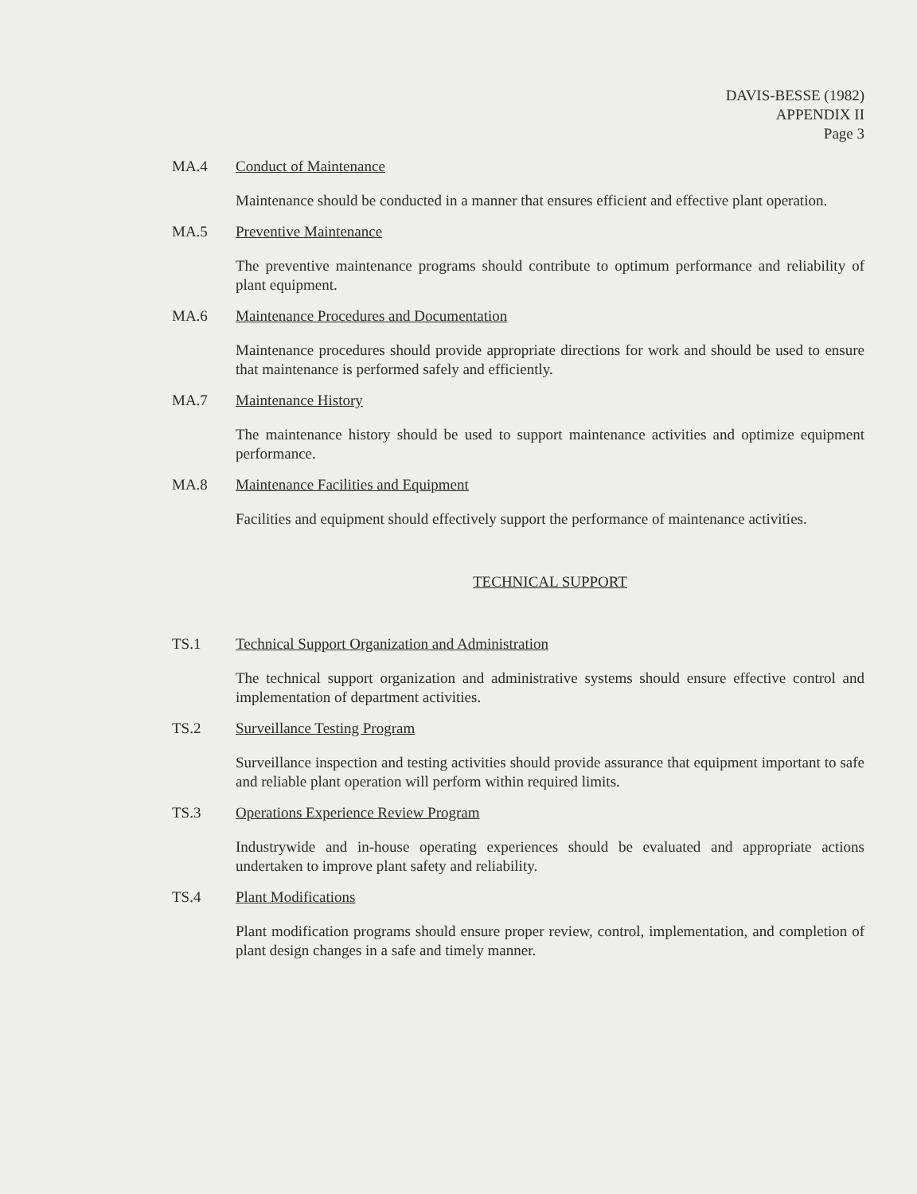DAVIS-BESSE (1982)
APPENDIX II
Page 3
MA.4 Conduct of Maintenance
Maintenance should be conducted in a manner that ensures efficient and effective plant operation.
MA.5 Preventive Maintenance
The preventive maintenance programs should contribute to optimum performance and reliability of plant equipment.
MA.6 Maintenance Procedures and Documentation
Maintenance procedures should provide appropriate directions for work and should be used to ensure that maintenance is performed safely and efficiently.
MA.7 Maintenance History
The maintenance history should be used to support maintenance activities and optimize equipment performance.
MA.8 Maintenance Facilities and Equipment
Facilities and equipment should effectively support the performance of maintenance activities.
TECHNICAL SUPPORT
TS.1 Technical Support Organization and Administration
The technical support organization and administrative systems should ensure effective control and implementation of department activities.
TS.2 Surveillance Testing Program
Surveillance inspection and testing activities should provide assurance that equipment important to safe and reliable plant operation will perform within required limits.
TS.3 Operations Experience Review Program
Industrywide and in-house operating experiences should be evaluated and appropriate actions undertaken to improve plant safety and reliability.
TS.4 Plant Modifications
Plant modification programs should ensure proper review, control, implementation, and completion of plant design changes in a safe and timely manner.